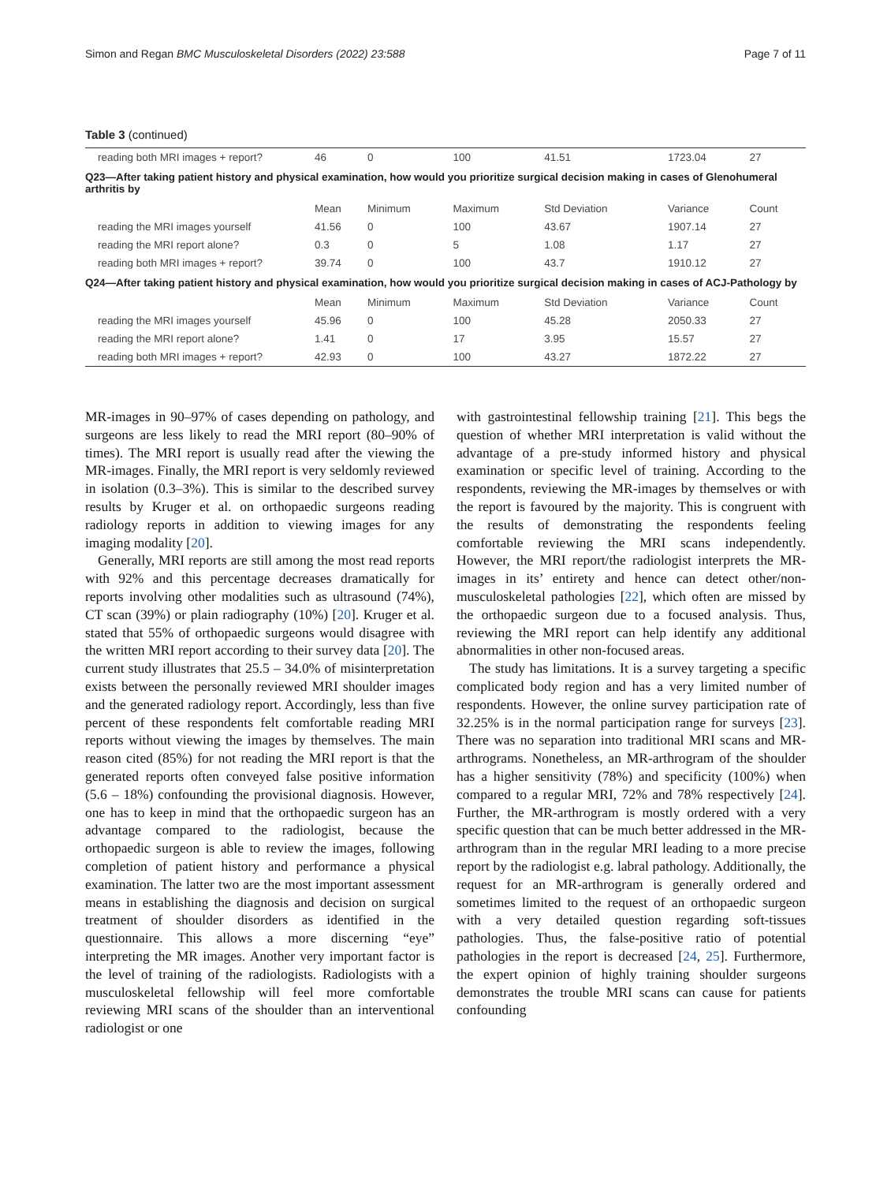Simon and Regan BMC Musculoskeletal Disorders (2022) 23:588 Page 7 of 11
Table 3 (continued)
| reading both MRI images + report? | 46 | 0 | 100 | 41.51 | 1723.04 | 27 |
| Q23—After taking patient history and physical examination, how would you prioritize surgical decision making in cases of Glenohumeral arthritis by | | | | | | |
| | Mean | Minimum | Maximum | Std Deviation | Variance | Count |
| reading the MRI images yourself | 41.56 | 0 | 100 | 43.67 | 1907.14 | 27 |
| reading the MRI report alone? | 0.3 | 0 | 5 | 1.08 | 1.17 | 27 |
| reading both MRI images + report? | 39.74 | 0 | 100 | 43.7 | 1910.12 | 27 |
| Q24—After taking patient history and physical examination, how would you prioritize surgical decision making in cases of ACJ-Pathology by | | | | | | |
| | Mean | Minimum | Maximum | Std Deviation | Variance | Count |
| reading the MRI images yourself | 45.96 | 0 | 100 | 45.28 | 2050.33 | 27 |
| reading the MRI report alone? | 1.41 | 0 | 17 | 3.95 | 15.57 | 27 |
| reading both MRI images + report? | 42.93 | 0 | 100 | 43.27 | 1872.22 | 27 |
MR-images in 90–97% of cases depending on pathology, and surgeons are less likely to read the MRI report (80–90% of times). The MRI report is usually read after the viewing the MR-images. Finally, the MRI report is very seldomly reviewed in isolation (0.3–3%). This is similar to the described survey results by Kruger et al. on orthopaedic surgeons reading radiology reports in addition to viewing images for any imaging modality [20].
Generally, MRI reports are still among the most read reports with 92% and this percentage decreases dramatically for reports involving other modalities such as ultrasound (74%), CT scan (39%) or plain radiography (10%) [20]. Kruger et al. stated that 55% of orthopaedic surgeons would disagree with the written MRI report according to their survey data [20]. The current study illustrates that 25.5 – 34.0% of misinterpretation exists between the personally reviewed MRI shoulder images and the generated radiology report. Accordingly, less than five percent of these respondents felt comfortable reading MRI reports without viewing the images by themselves. The main reason cited (85%) for not reading the MRI report is that the generated reports often conveyed false positive information (5.6 – 18%) confounding the provisional diagnosis. However, one has to keep in mind that the orthopaedic surgeon has an advantage compared to the radiologist, because the orthopaedic surgeon is able to review the images, following completion of patient history and performance a physical examination. The latter two are the most important assessment means in establishing the diagnosis and decision on surgical treatment of shoulder disorders as identified in the questionnaire. This allows a more discerning “eye” interpreting the MR images. Another very important factor is the level of training of the radiologists. Radiologists with a musculoskeletal fellowship will feel more comfortable reviewing MRI scans of the shoulder than an interventional radiologist or one
with gastrointestinal fellowship training [21]. This begs the question of whether MRI interpretation is valid without the advantage of a pre-study informed history and physical examination or specific level of training. According to the respondents, reviewing the MR-images by themselves or with the report is favoured by the majority. This is congruent with the results of demonstrating the respondents feeling comfortable reviewing the MRI scans independently. However, the MRI report/the radiologist interprets the MR-images in its’ entirety and hence can detect other/non-musculoskeletal pathologies [22], which often are missed by the orthopaedic surgeon due to a focused analysis. Thus, reviewing the MRI report can help identify any additional abnormalities in other non-focused areas.
The study has limitations. It is a survey targeting a specific complicated body region and has a very limited number of respondents. However, the online survey participation rate of 32.25% is in the normal participation range for surveys [23]. There was no separation into traditional MRI scans and MR-arthrograms. Nonetheless, an MR-arthrogram of the shoulder has a higher sensitivity (78%) and specificity (100%) when compared to a regular MRI, 72% and 78% respectively [24]. Further, the MR-arthrogram is mostly ordered with a very specific question that can be much better addressed in the MR-arthrogram than in the regular MRI leading to a more precise report by the radiologist e.g. labral pathology. Additionally, the request for an MR-arthrogram is generally ordered and sometimes limited to the request of an orthopaedic surgeon with a very detailed question regarding soft-tissues pathologies. Thus, the false-positive ratio of potential pathologies in the report is decreased [24, 25]. Furthermore, the expert opinion of highly training shoulder surgeons demonstrates the trouble MRI scans can cause for patients confounding